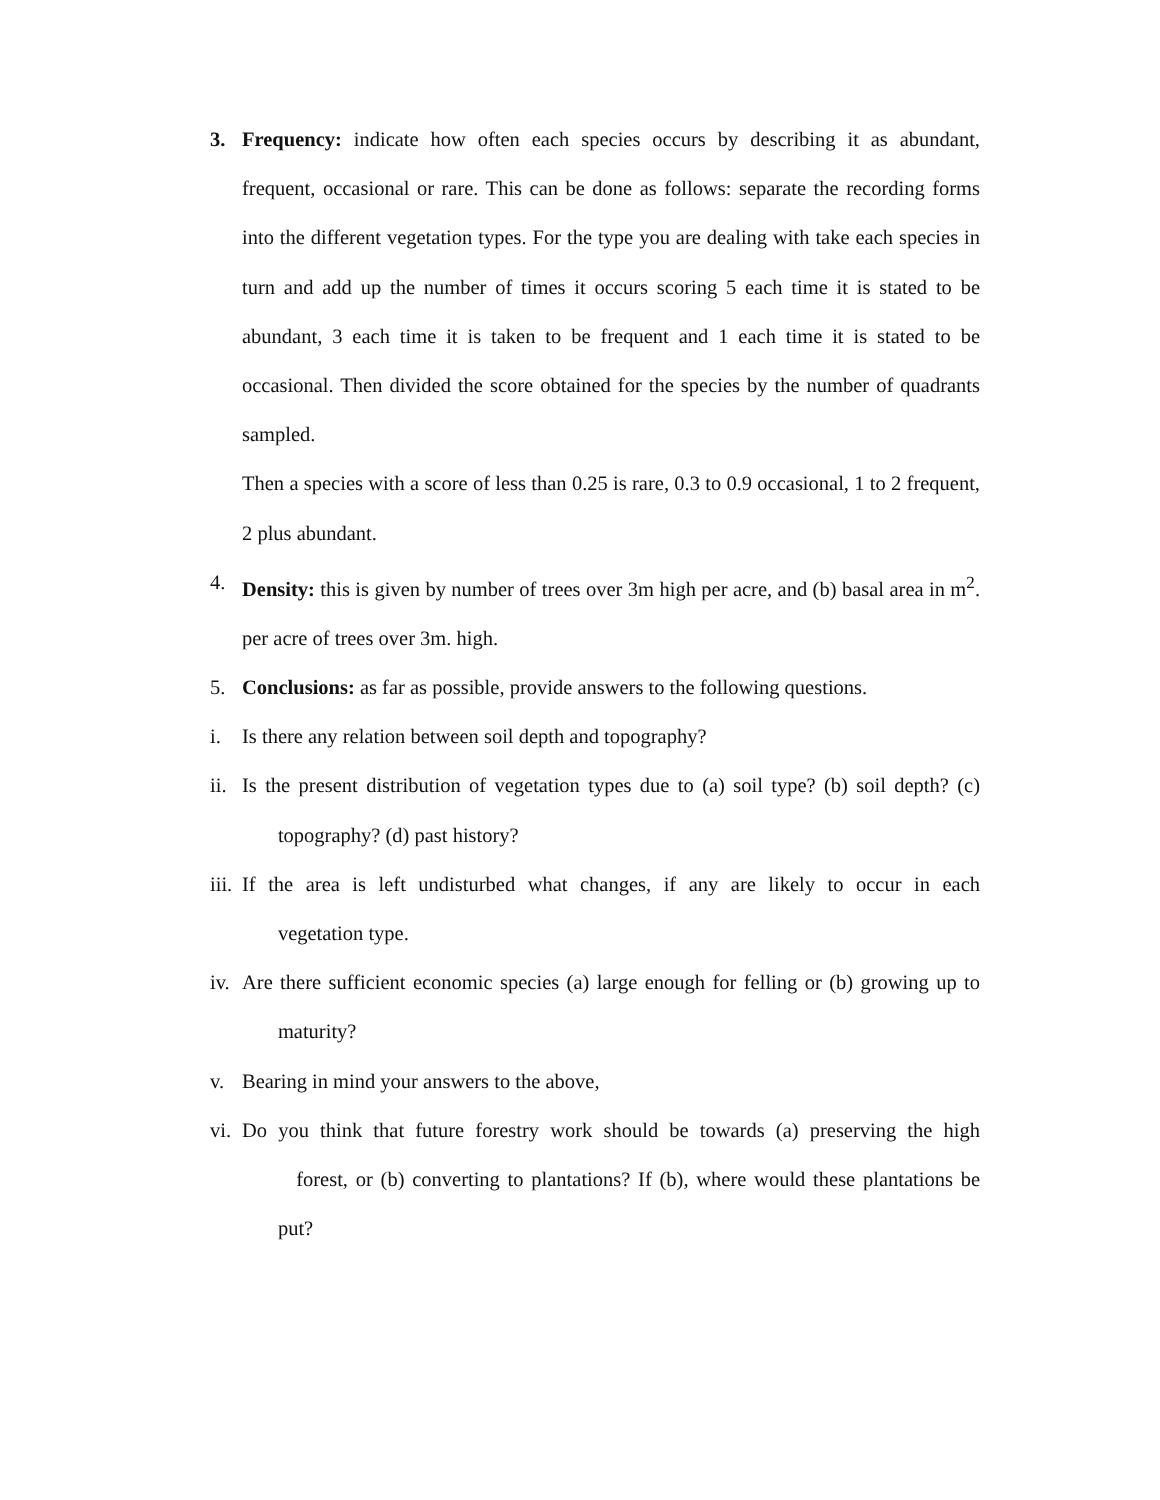3. Frequency: indicate how often each species occurs by describing it as abundant, frequent, occasional or rare. This can be done as follows: separate the recording forms into the different vegetation types. For the type you are dealing with take each species in turn and add up the number of times it occurs scoring 5 each time it is stated to be abundant, 3 each time it is taken to be frequent and 1 each time it is stated to be occasional. Then divided the score obtained for the species by the number of quadrants sampled.
Then a species with a score of less than 0.25 is rare, 0.3 to 0.9 occasional, 1 to 2 frequent, 2 plus abundant.
4. Density: this is given by number of trees over 3m high per acre, and (b) basal area in m<sup>2</sup>. per acre of trees over 3m. high.
5. Conclusions: as far as possible, provide answers to the following questions.
i. Is there any relation between soil depth and topography?
ii. Is the present distribution of vegetation types due to (a) soil type? (b) soil depth? (c) topography? (d) past history?
iii. If the area is left undisturbed what changes, if any are likely to occur in each vegetation type.
iv. Are there sufficient economic species (a) large enough for felling or (b) growing up to maturity?
v. Bearing in mind your answers to the above,
vi. Do you think that future forestry work should be towards (a) preserving the high forest, or (b) converting to plantations? If (b), where would these plantations be put?